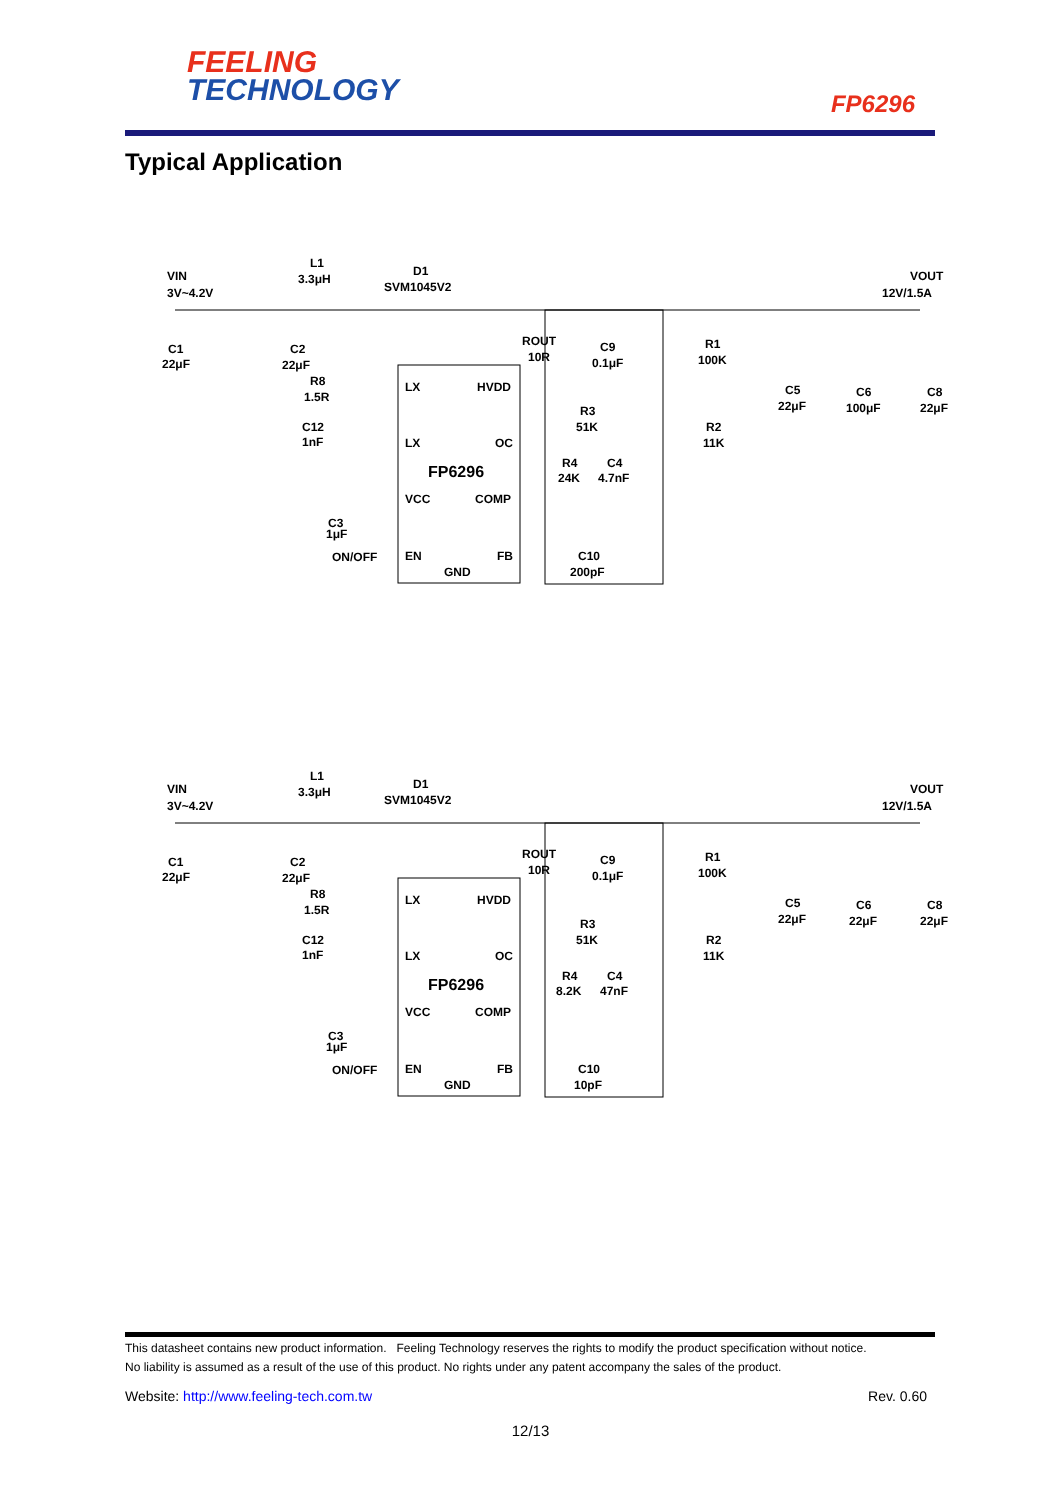FEELING
TECHNOLOGY
FP6296
Typical Application
VIN
3V~4.2V
L1
3.3μH
D1
SVM1045V2
VOUT
12V/1.5A
C1
22μF
C2
22μF
R8
1.5R
C12
1nF
C3
1μF
ON/OFF
LX
LX
VCC
EN
HVDD
OC
FP6296
COMP
FB
GND
ROUT
10R
C9
0.1μF
R3
51K
R4
24K
C4
4.7nF
C10
200pF
R1
100K
R2
11K
C5
22μF
C6
100μF
C8
22μF
VIN
3V~4.2V
L1
3.3μH
D1
SVM1045V2
VOUT
12V/1.5A
C1
22μF
C2
22μF
R8
1.5R
C12
1nF
C3
1μF
ON/OFF
LX
LX
VCC
EN
HVDD
OC
FP6296
COMP
FB
GND
ROUT
10R
C9
0.1μF
R3
51K
R4
8.2K
C4
47nF
C10
10pF
R1
100K
R2
11K
C5
22μF
C6
22μF
C8
22μF
This datasheet contains new product information. Feeling Technology reserves the rights to modify the product specification without notice.
No liability is assumed as a result of the use of this product. No rights under any patent accompany the sales of the product.
Website: http://www.feeling-tech.com.tw Rev. 0.60
12/13